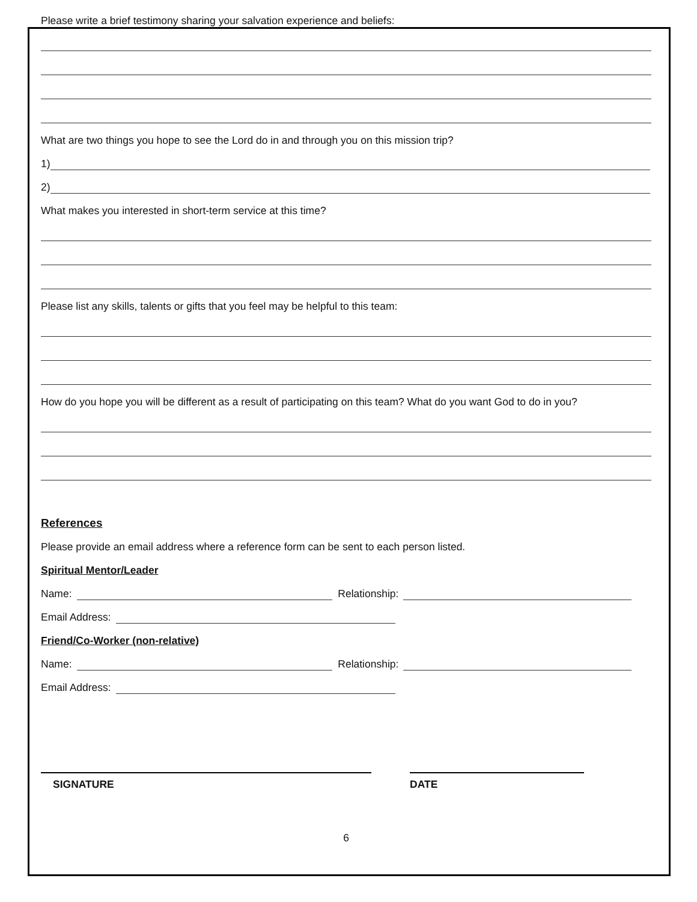Please write a brief testimony sharing your salvation experience and beliefs:
What are two things you hope to see the Lord do in and through you on this mission trip?
1)
2)
What makes you interested in short-term service at this time?
Please list any skills, talents or gifts that you feel may be helpful to this team:
How do you hope you will be different as a result of participating on this team? What do you want God to do in you?
References
Please provide an email address where a reference form can be sent to each person listed.
Spiritual Mentor/Leader
Name: Relationship:
Email Address:
Friend/Co-Worker (non-relative)
Name: Relationship:
Email Address:
SIGNATURE DATE
6